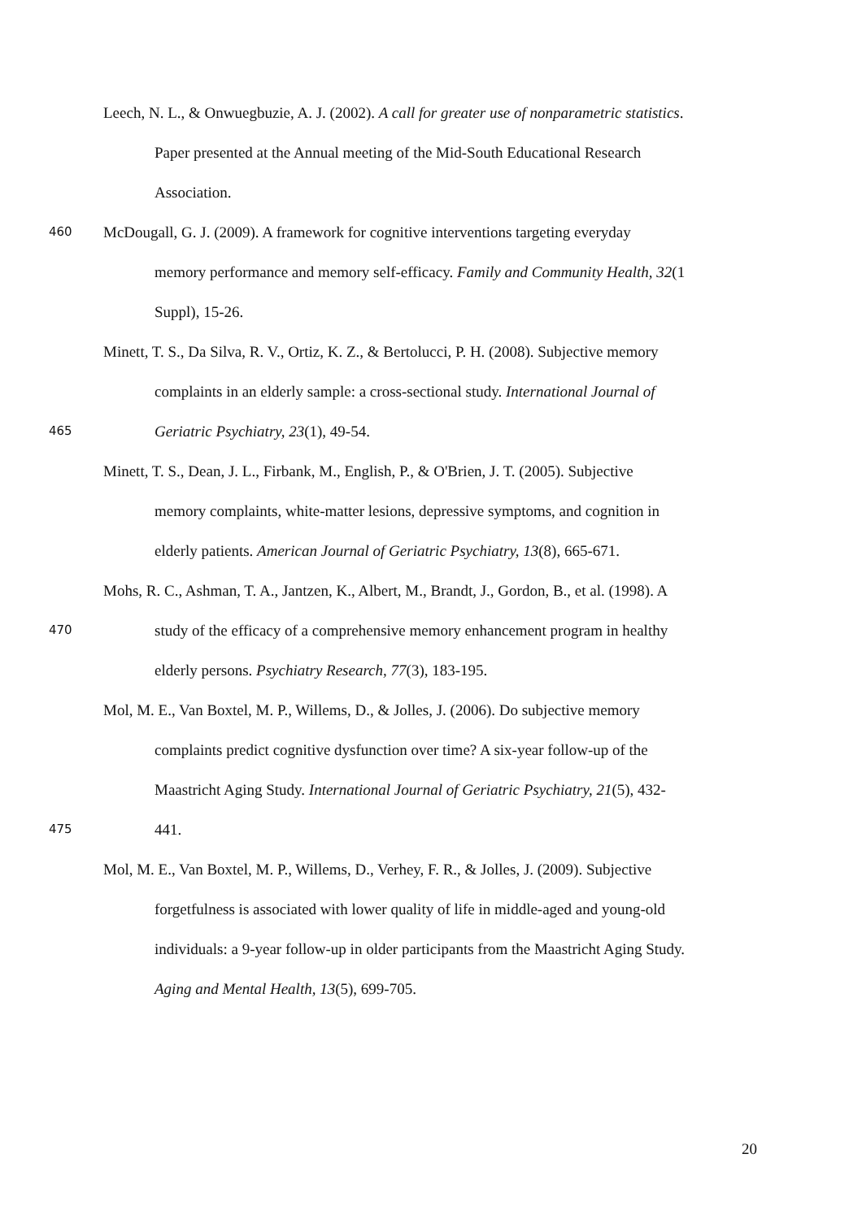Leech, N. L., & Onwuegbuzie, A. J. (2002). A call for greater use of nonparametric statistics.
Paper presented at the Annual meeting of the Mid-South Educational Research
Association.
460 McDougall, G. J. (2009). A framework for cognitive interventions targeting everyday
memory performance and memory self-efficacy. Family and Community Health, 32(1
Suppl), 15-26.
Minett, T. S., Da Silva, R. V., Ortiz, K. Z., & Bertolucci, P. H. (2008). Subjective memory
complaints in an elderly sample: a cross-sectional study. International Journal of
465 Geriatric Psychiatry, 23(1), 49-54.
Minett, T. S., Dean, J. L., Firbank, M., English, P., & O'Brien, J. T. (2005). Subjective
memory complaints, white-matter lesions, depressive symptoms, and cognition in
elderly patients. American Journal of Geriatric Psychiatry, 13(8), 665-671.
Mohs, R. C., Ashman, T. A., Jantzen, K., Albert, M., Brandt, J., Gordon, B., et al. (1998). A
470 study of the efficacy of a comprehensive memory enhancement program in healthy
elderly persons. Psychiatry Research, 77(3), 183-195.
Mol, M. E., Van Boxtel, M. P., Willems, D., & Jolles, J. (2006). Do subjective memory
complaints predict cognitive dysfunction over time? A six-year follow-up of the
Maastricht Aging Study. International Journal of Geriatric Psychiatry, 21(5), 432-
475 441.
Mol, M. E., Van Boxtel, M. P., Willems, D., Verhey, F. R., & Jolles, J. (2009). Subjective
forgetfulness is associated with lower quality of life in middle-aged and young-old
individuals: a 9-year follow-up in older participants from the Maastricht Aging Study.
Aging and Mental Health, 13(5), 699-705.
20